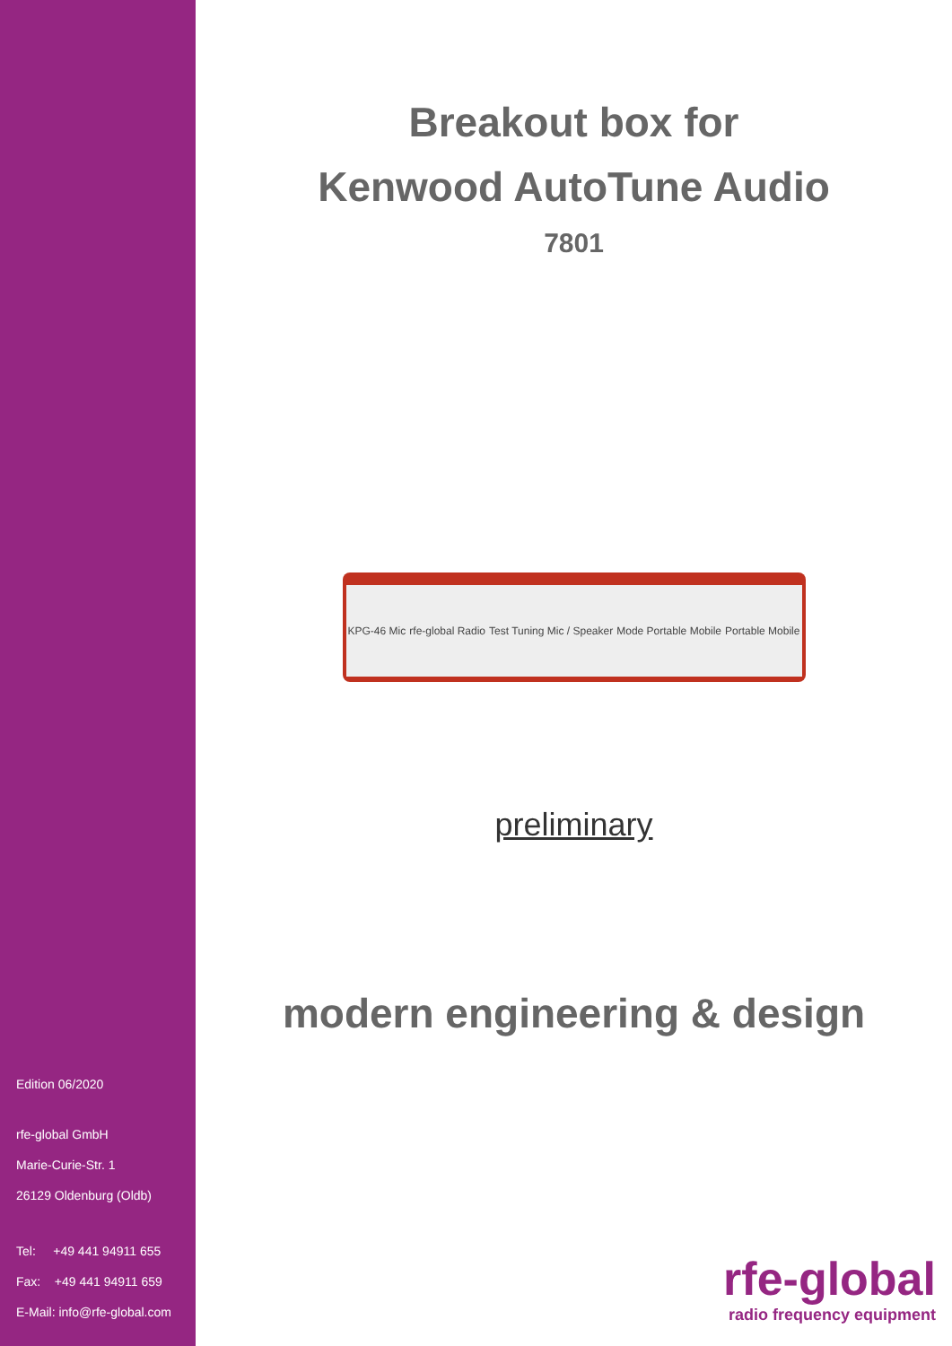Edition 06/2020
rfe-global GmbH
Marie-Curie-Str. 1
26129 Oldenburg (Oldb)
Tel: +49 441 94911 655
Fax: +49 441 94911 659
E-Mail: info@rfe-global.com
Breakout box for
Kenwood AutoTune Audio
7801
KPG-46 Mic rfe-global Radio Test Tuning Mic / Speaker Mode Portable Mobile Portable Mobile
preliminary
modern engineering & design
rfe-global
radio frequency equipment